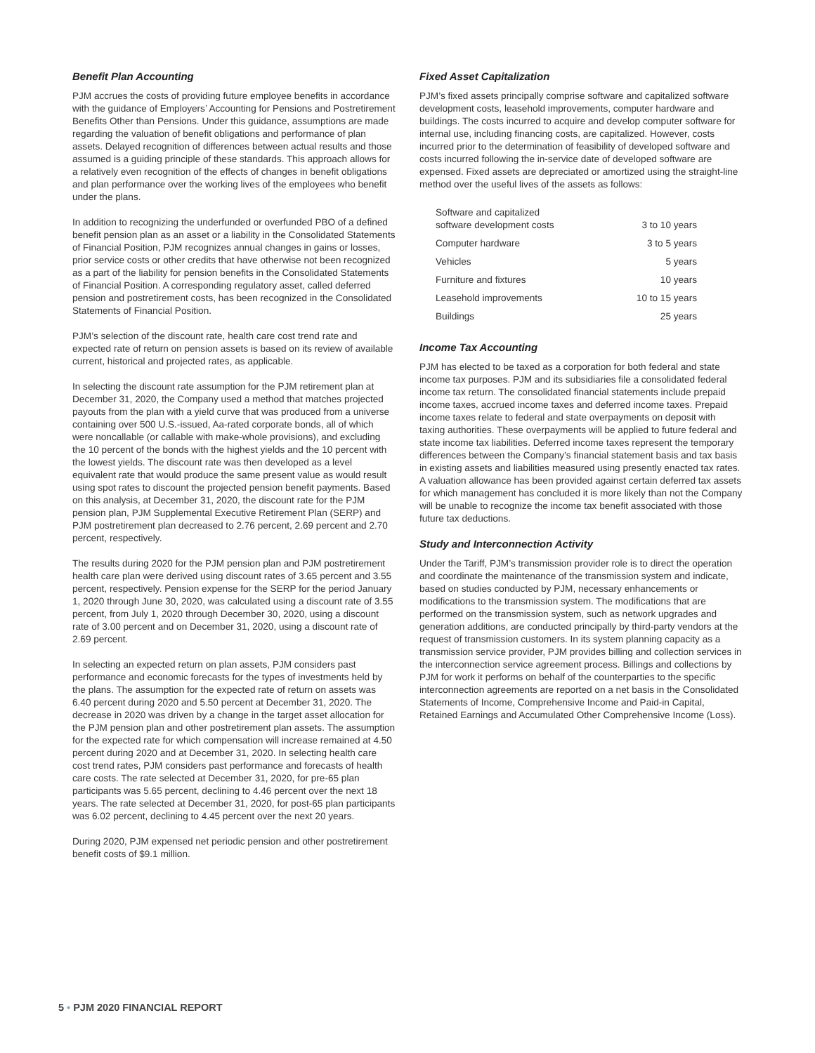Benefit Plan Accounting
PJM accrues the costs of providing future employee benefits in accordance with the guidance of Employers’ Accounting for Pensions and Postretirement Benefits Other than Pensions. Under this guidance, assumptions are made regarding the valuation of benefit obligations and performance of plan assets. Delayed recognition of differences between actual results and those assumed is a guiding principle of these standards. This approach allows for a relatively even recognition of the effects of changes in benefit obligations and plan performance over the working lives of the employees who benefit under the plans.
In addition to recognizing the underfunded or overfunded PBO of a defined benefit pension plan as an asset or a liability in the Consolidated Statements of Financial Position, PJM recognizes annual changes in gains or losses, prior service costs or other credits that have otherwise not been recognized as a part of the liability for pension benefits in the Consolidated Statements of Financial Position. A corresponding regulatory asset, called deferred pension and postretirement costs, has been recognized in the Consolidated Statements of Financial Position.
PJM’s selection of the discount rate, health care cost trend rate and expected rate of return on pension assets is based on its review of available current, historical and projected rates, as applicable.
In selecting the discount rate assumption for the PJM retirement plan at December 31, 2020, the Company used a method that matches projected payouts from the plan with a yield curve that was produced from a universe containing over 500 U.S.-issued, Aa-rated corporate bonds, all of which were noncallable (or callable with make-whole provisions), and excluding the 10 percent of the bonds with the highest yields and the 10 percent with the lowest yields. The discount rate was then developed as a level equivalent rate that would produce the same present value as would result using spot rates to discount the projected pension benefit payments. Based on this analysis, at December 31, 2020, the discount rate for the PJM pension plan, PJM Supplemental Executive Retirement Plan (SERP) and PJM postretirement plan decreased to 2.76 percent, 2.69 percent and 2.70 percent, respectively.
The results during 2020 for the PJM pension plan and PJM postretirement health care plan were derived using discount rates of 3.65 percent and 3.55 percent, respectively. Pension expense for the SERP for the period January 1, 2020 through June 30, 2020, was calculated using a discount rate of 3.55 percent, from July 1, 2020 through December 30, 2020, using a discount rate of 3.00 percent and on December 31, 2020, using a discount rate of 2.69 percent.
In selecting an expected return on plan assets, PJM considers past performance and economic forecasts for the types of investments held by the plans. The assumption for the expected rate of return on assets was 6.40 percent during 2020 and 5.50 percent at December 31, 2020. The decrease in 2020 was driven by a change in the target asset allocation for the PJM pension plan and other postretirement plan assets. The assumption for the expected rate for which compensation will increase remained at 4.50 percent during 2020 and at December 31, 2020. In selecting health care cost trend rates, PJM considers past performance and forecasts of health care costs. The rate selected at December 31, 2020, for pre-65 plan participants was 5.65 percent, declining to 4.46 percent over the next 18 years. The rate selected at December 31, 2020, for post-65 plan participants was 6.02 percent, declining to 4.45 percent over the next 20 years.
During 2020, PJM expensed net periodic pension and other postretirement benefit costs of $9.1 million.
Fixed Asset Capitalization
PJM’s fixed assets principally comprise software and capitalized software development costs, leasehold improvements, computer hardware and buildings. The costs incurred to acquire and develop computer software for internal use, including financing costs, are capitalized. However, costs incurred prior to the determination of feasibility of developed software and costs incurred following the in-service date of developed software are expensed. Fixed assets are depreciated or amortized using the straight-line method over the useful lives of the assets as follows:
| Software and capitalized software development costs | 3 to 10 years |
| Computer hardware | 3 to 5 years |
| Vehicles | 5 years |
| Furniture and fixtures | 10 years |
| Leasehold improvements | 10 to 15 years |
| Buildings | 25 years |
Income Tax Accounting
PJM has elected to be taxed as a corporation for both federal and state income tax purposes. PJM and its subsidiaries file a consolidated federal income tax return. The consolidated financial statements include prepaid income taxes, accrued income taxes and deferred income taxes. Prepaid income taxes relate to federal and state overpayments on deposit with taxing authorities. These overpayments will be applied to future federal and state income tax liabilities. Deferred income taxes represent the temporary differences between the Company’s financial statement basis and tax basis in existing assets and liabilities measured using presently enacted tax rates. A valuation allowance has been provided against certain deferred tax assets for which management has concluded it is more likely than not the Company will be unable to recognize the income tax benefit associated with those future tax deductions.
Study and Interconnection Activity
Under the Tariff, PJM’s transmission provider role is to direct the operation and coordinate the maintenance of the transmission system and indicate, based on studies conducted by PJM, necessary enhancements or modifications to the transmission system. The modifications that are performed on the transmission system, such as network upgrades and generation additions, are conducted principally by third-party vendors at the request of transmission customers. In its system planning capacity as a transmission service provider, PJM provides billing and collection services in the interconnection service agreement process. Billings and collections by PJM for work it performs on behalf of the counterparties to the specific interconnection agreements are reported on a net basis in the Consolidated Statements of Income, Comprehensive Income and Paid-in Capital, Retained Earnings and Accumulated Other Comprehensive Income (Loss).
5 • PJM 2020 FINANCIAL REPORT